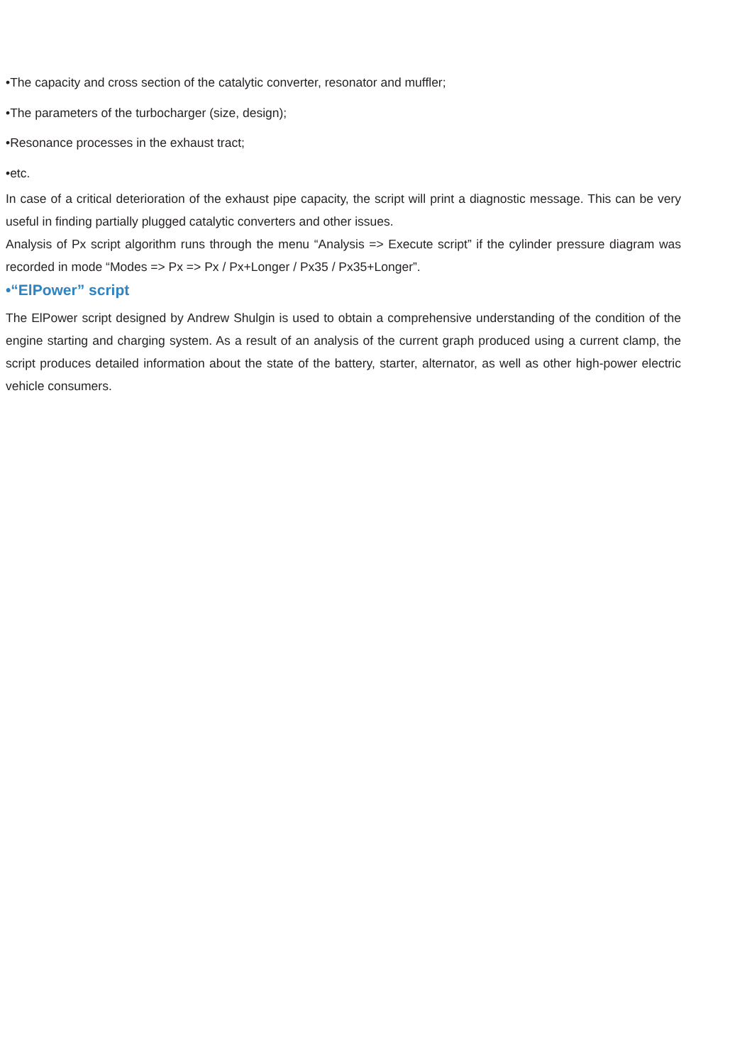•The capacity and cross section of the catalytic converter, resonator and muffler;
•The parameters of the turbocharger (size, design);
•Resonance processes in the exhaust tract;
•etc.
In case of a critical deterioration of the exhaust pipe capacity, the script will print a diagnostic message. This can be very useful in finding partially plugged catalytic converters and other issues.
Analysis of Px script algorithm runs through the menu “Analysis => Execute script” if the cylinder pressure diagram was recorded in mode “Modes => Px => Px / Px+Longer / Px35 / Px35+Longer”.
•“ElPower” script
The ElPower script designed by Andrew Shulgin is used to obtain a comprehensive understanding of the condition of the engine starting and charging system. As a result of an analysis of the current graph produced using a current clamp, the script produces detailed information about the state of the battery, starter, alternator, as well as other high-power electric vehicle consumers.